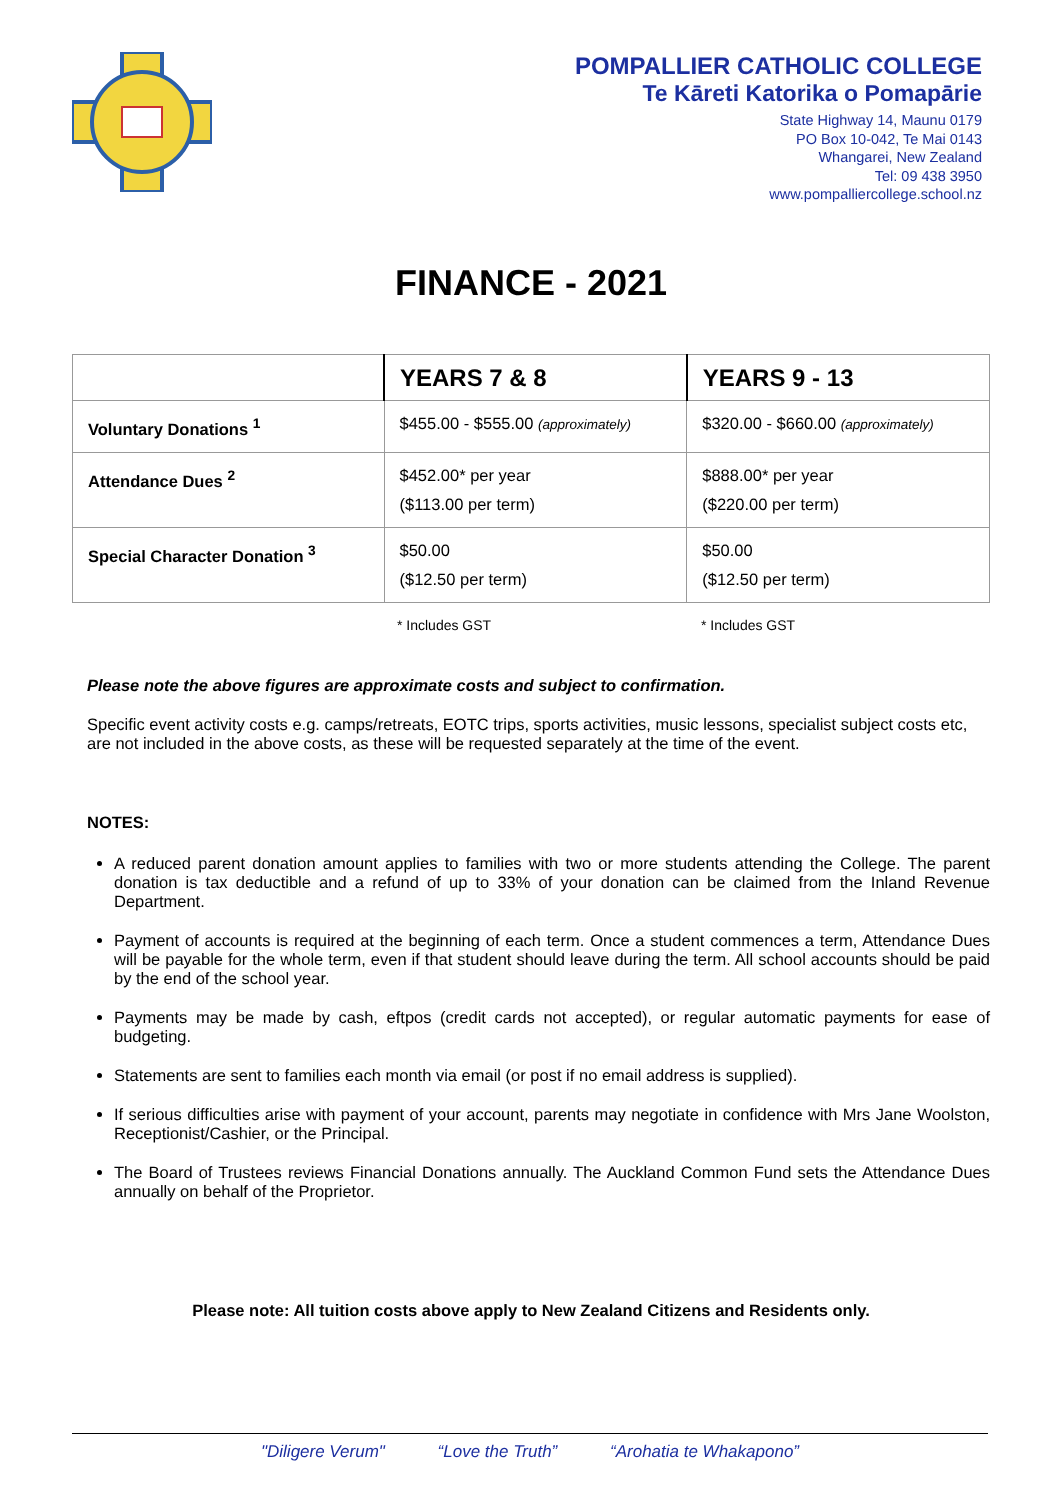POMPALLIER CATHOLIC COLLEGE
Te Kāreti Katorika o Pomapārie
State Highway 14, Maunu 0179
PO Box 10-042, Te Mai 0143
Whangarei, New Zealand
Tel: 09 438 3950
www.pompalliercollege.school.nz
FINANCE - 2021
| | YEARS 7 & 8 | YEARS 9 - 13 |
| Voluntary Donations <sup>1</sup> | $455.00 - $555.00 (approximately) | $320.00 - $660.00 (approximately) |
| Attendance Dues <sup>2</sup> | $452.00* per year ($113.00 per term) | $888.00* per year ($220.00 per term) |
| Special Character Donation <sup>3</sup> | $50.00 ($12.50 per term) | $50.00 ($12.50 per term) |
| | * Includes GST | * Includes GST |
Please note the above figures are approximate costs and subject to confirmation.
Specific event activity costs e.g. camps/retreats, EOTC trips, sports activities, music lessons, specialist subject costs etc, are not included in the above costs, as these will be requested separately at the time of the event.
NOTES:
A reduced parent donation amount applies to families with two or more students attending the College. The parent donation is tax deductible and a refund of up to 33% of your donation can be claimed from the Inland Revenue Department.
Payment of accounts is required at the beginning of each term. Once a student commences a term, Attendance Dues will be payable for the whole term, even if that student should leave during the term. All school accounts should be paid by the end of the school year.
Payments may be made by cash, eftpos (credit cards not accepted), or regular automatic payments for ease of budgeting.
Statements are sent to families each month via email (or post if no email address is supplied).
If serious difficulties arise with payment of your account, parents may negotiate in confidence with Mrs Jane Woolston, Receptionist/Cashier, or the Principal.
The Board of Trustees reviews Financial Donations annually. The Auckland Common Fund sets the Attendance Dues annually on behalf of the Proprietor.
Please note: All tuition costs above apply to New Zealand Citizens and Residents only.
"Diligere Verum" “Love the Truth” “Arohatia te Whakapono”